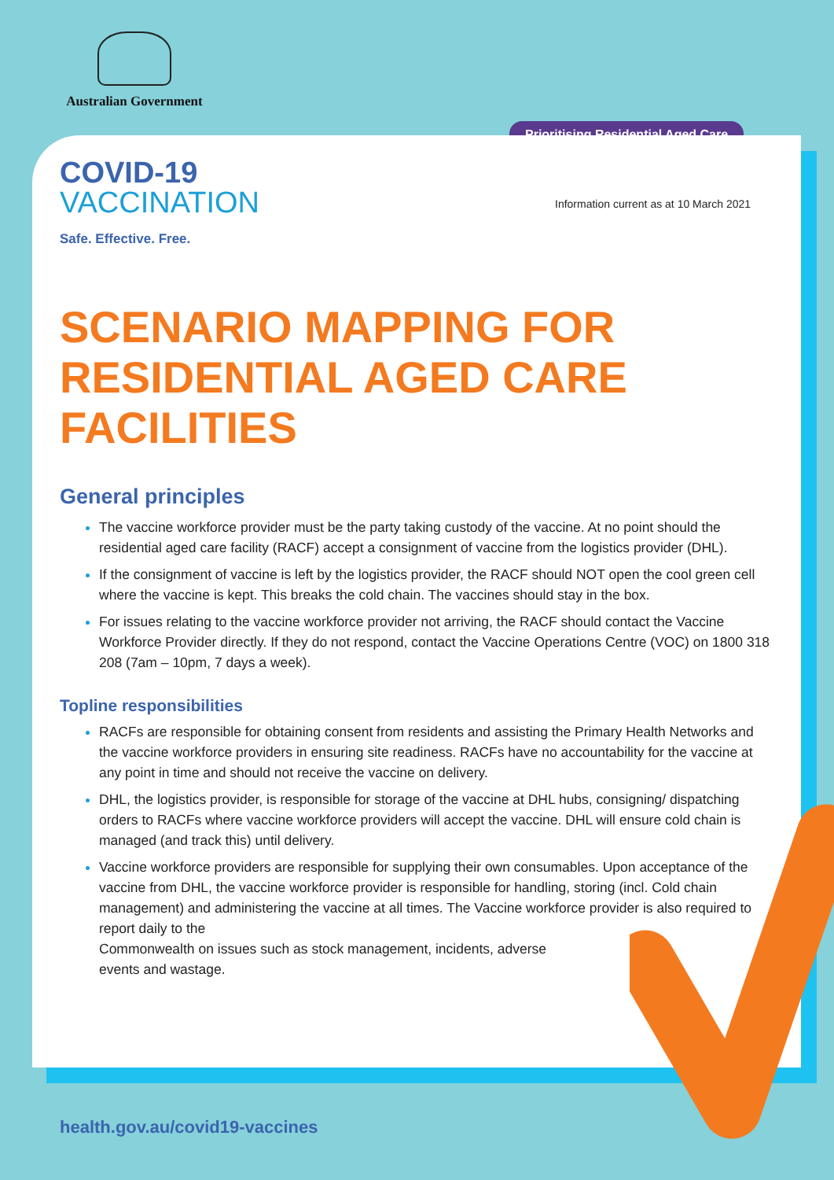Australian Government
Prioritising Residential Aged Care
Information current as at 10 March 2021
COVID-19
VACCINATION
Safe. Effective. Free.
SCENARIO MAPPING FOR
RESIDENTIAL AGED CARE FACILITIES
General principles
The vaccine workforce provider must be the party taking custody of the vaccine. At no point should the residential aged care facility (RACF) accept a consignment of vaccine from the logistics provider (DHL).
If the consignment of vaccine is left by the logistics provider, the RACF should NOT open the cool green cell where the vaccine is kept. This breaks the cold chain. The vaccines should stay in the box.
For issues relating to the vaccine workforce provider not arriving, the RACF should contact the Vaccine Workforce Provider directly. If they do not respond, contact the Vaccine Operations Centre (VOC) on 1800 318 208 (7am – 10pm, 7 days a week).
Topline responsibilities
RACFs are responsible for obtaining consent from residents and assisting the Primary Health Networks and the vaccine workforce providers in ensuring site readiness. RACFs have no accountability for the vaccine at any point in time and should not receive the vaccine on delivery.
DHL, the logistics provider, is responsible for storage of the vaccine at DHL hubs, consigning/ dispatching orders to RACFs where vaccine workforce providers will accept the vaccine. DHL will ensure cold chain is managed (and track this) until delivery.
Vaccine workforce providers are responsible for supplying their own consumables. Upon acceptance of the vaccine from DHL, the vaccine workforce provider is responsible for handling, storing (incl. Cold chain management) and administering the vaccine at all times. The Vaccine workforce provider is also required to report daily to the
Commonwealth on issues such as stock management, incidents, adverse
events and wastage.
health.gov.au/covid19-vaccines